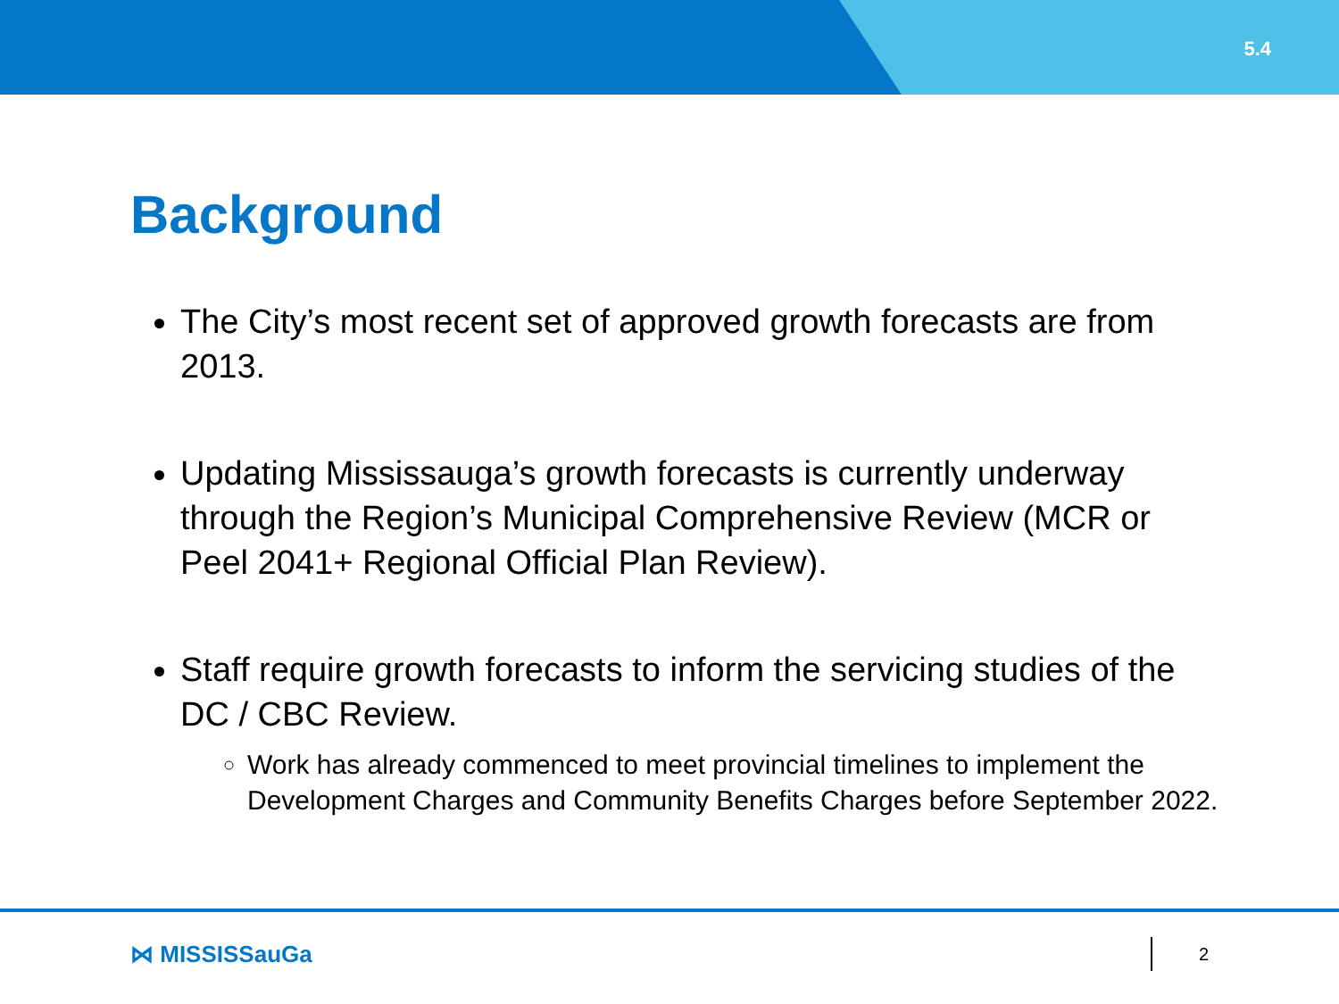5.4
Background
The City’s most recent set of approved growth forecasts are from 2013.
Updating Mississauga’s growth forecasts is currently underway through the Region’s Municipal Comprehensive Review (MCR or Peel 2041+ Regional Official Plan Review).
Staff require growth forecasts to inform the servicing studies of the DC / CBC Review.
Work has already commenced to meet provincial timelines to implement the Development Charges and Community Benefits Charges before September 2022.
⋈ MISSISSauGa
2